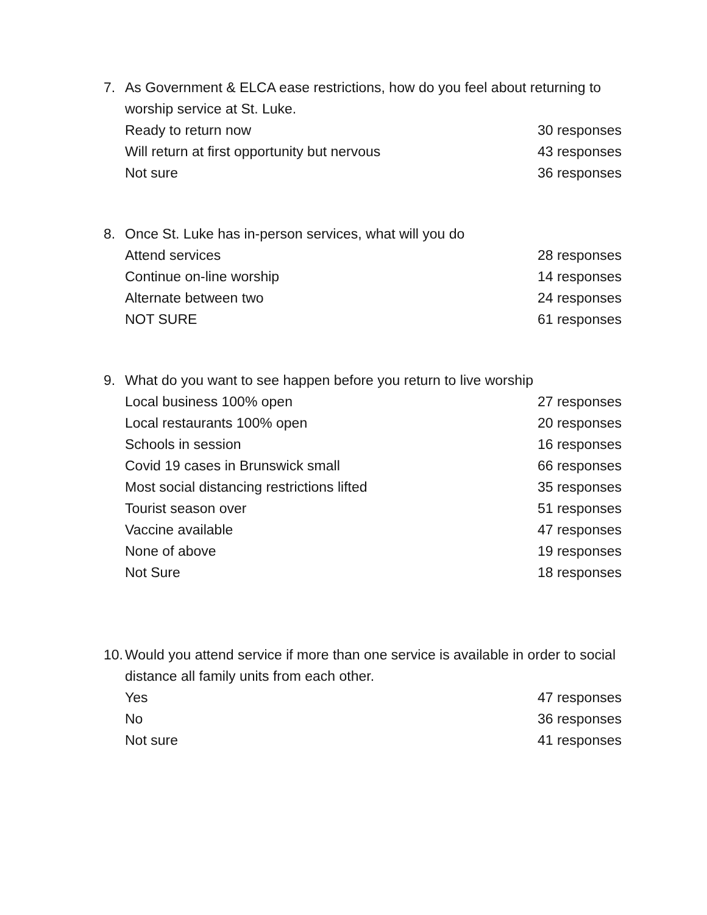7. As Government & ELCA ease restrictions, how do you feel about returning to worship service at St. Luke.
Ready to return now 30 responses
Will return at first opportunity but nervous 43 responses
Not sure 36 responses
8. Once St. Luke has in-person services, what will you do
Attend services 28 responses
Continue on-line worship 14 responses
Alternate between two 24 responses
NOT SURE 61 responses
9. What do you want to see happen before you return to live worship
Local business 100% open 27 responses
Local restaurants 100% open 20 responses
Schools in session 16 responses
Covid 19 cases in Brunswick small 66 responses
Most social distancing restrictions lifted 35 responses
Tourist season over 51 responses
Vaccine available 47 responses
None of above 19 responses
Not Sure 18 responses
10. Would you attend service if more than one service is available in order to social distance all family units from each other.
Yes 47 responses
No 36 responses
Not sure 41 responses